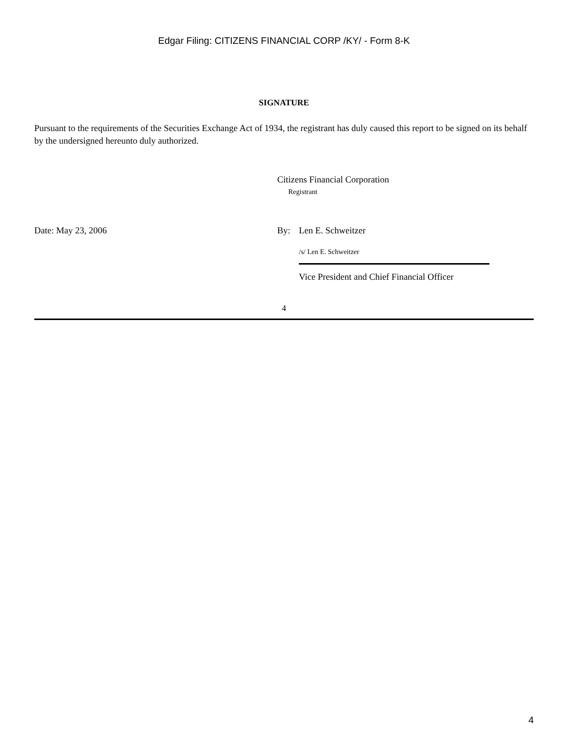Edgar Filing: CITIZENS FINANCIAL CORP /KY/ - Form 8-K
SIGNATURE
Pursuant to the requirements of the Securities Exchange Act of 1934, the registrant has duly caused this report to be signed on its behalf by the undersigned hereunto duly authorized.
Citizens Financial Corporation
Registrant
Date: May 23, 2006 By: Len E. Schweitzer
/s/ Len E. Schweitzer
Vice President and Chief Financial Officer
4
4